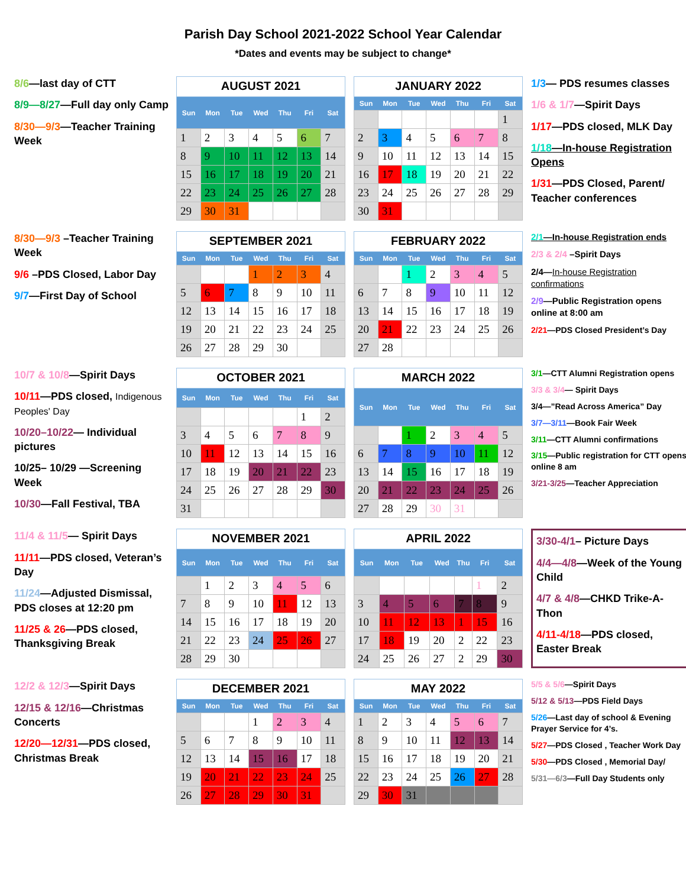Parish Day School 2021-2022 School Year Calendar
*Dates and events may be subject to change*
8/6—last day of CTT
8/9—8/27—Full day only Camp
8/30—9/3—Teacher Training Week
AUGUST 2021
| Sun | Mon | Tue | Wed | Thu | Fri | Sat |
| --- | --- | --- | --- | --- | --- | --- |
| 1 | 2 | 3 | 4 | 5 | 6 | 7 |
| 8 | 9 | 10 | 11 | 12 | 13 | 14 |
| 15 | 16 | 17 | 18 | 19 | 20 | 21 |
| 22 | 23 | 24 | 25 | 26 | 27 | 28 |
| 29 | 30 | 31 | | | | |
JANUARY 2022
| Sun | Mon | Tue | Wed | Thu | Fri | Sat |
| --- | --- | --- | --- | --- | --- | --- |
| | | | | | | 1 |
| 2 | 3 | 4 | 5 | 6 | 7 | 8 |
| 9 | 10 | 11 | 12 | 13 | 14 | 15 |
| 16 | 17 | 18 | 19 | 20 | 21 | 22 |
| 23 | 24 | 25 | 26 | 27 | 28 | 29 |
| 30 | 31 | | | | | |
1/3— PDS resumes classes
1/6 & 1/7—Spirit Days
1/17—PDS closed, MLK Day
1/18—In-house Registration Opens
1/31—PDS Closed, Parent/ Teacher conferences
8/30—9/3 –Teacher Training Week
9/6 –PDS Closed, Labor Day
9/7—First Day of School
SEPTEMBER 2021
| Sun | Mon | Tue | Wed | Thu | Fri | Sat |
| --- | --- | --- | --- | --- | --- | --- |
| | | | 1 | 2 | 3 | 4 |
| 5 | 6 | 7 | 8 | 9 | 10 | 11 |
| 12 | 13 | 14 | 15 | 16 | 17 | 18 |
| 19 | 20 | 21 | 22 | 23 | 24 | 25 |
| 26 | 27 | 28 | 29 | 30 | | |
FEBRUARY 2022
| Sun | Mon | Tue | Wed | Thu | Fri | Sat |
| --- | --- | --- | --- | --- | --- | --- |
| | | 1 | 2 | 3 | 4 | 5 |
| 6 | 7 | 8 | 9 | 10 | 11 | 12 |
| 13 | 14 | 15 | 16 | 17 | 18 | 19 |
| 20 | 21 | 22 | 23 | 24 | 25 | 26 |
| 27 | 28 | | | | | |
2/1—In-house Registration ends
2/3 & 2/4 –Spirit Days
2/4—In-house Registration confirmations
2/9—Public Registration opens online at 8:00 am
2/21—PDS Closed President’s Day
10/7 & 10/8—Spirit Days
10/11—PDS closed, Indigenous Peoples' Day
10/20–10/22— Individual pictures
10/25– 10/29 —Screening Week
10/30—Fall Festival, TBA
OCTOBER 2021
| Sun | Mon | Tue | Wed | Thu | Fri | Sat |
| --- | --- | --- | --- | --- | --- | --- |
| | | | | | 1 | 2 |
| 3 | 4 | 5 | 6 | 7 | 8 | 9 |
| 10 | 11 | 12 | 13 | 14 | 15 | 16 |
| 17 | 18 | 19 | 20 | 21 | 22 | 23 |
| 24 | 25 | 26 | 27 | 28 | 29 | 30 |
| 31 | | | | | | |
MARCH 2022
| Sun | Mon | Tue | Wed | Thu | Fri | Sat |
| --- | --- | --- | --- | --- | --- | --- |
| | | 1 | 2 | 3 | 4 | 5 |
| 6 | 7 | 8 | 9 | 10 | 11 | 12 |
| 13 | 14 | 15 | 16 | 17 | 18 | 19 |
| 20 | 21 | 22 | 23 | 24 | 25 | 26 |
| 27 | 28 | 29 | 30 | 31 | | |
3/1—CTT Alumni Registration opens
3/3 & 3/4— Spirit Days
3/4—”Read Across America” Day
3/7—3/11—Book Fair Week
3/11—CTT Alumni confirmations
3/15—Public registration for CTT opens online 8 am
3/21-3/25—Teacher Appreciation
11/4 & 11/5— Spirit Days
11/11—PDS closed, Veteran’s Day
11/24—Adjusted Dismissal, PDS closes at 12:20 pm
11/25 & 26—PDS closed, Thanksgiving Break
NOVEMBER 2021
| Sun | Mon | Tue | Wed | Thu | Fri | Sat |
| --- | --- | --- | --- | --- | --- | --- |
| | 1 | 2 | 3 | 4 | 5 | 6 |
| 7 | 8 | 9 | 10 | 11 | 12 | 13 |
| 14 | 15 | 16 | 17 | 18 | 19 | 20 |
| 21 | 22 | 23 | 24 | 25 | 26 | 27 |
| 28 | 29 | 30 | | | | |
APRIL 2022
| Sun | Mon | Tue | Wed | Thu | Fri | Sat |
| --- | --- | --- | --- | --- | --- | --- |
| | | | | | 1 | 2 |
| 3 | 4 | 5 | 6 | 7 | 8 | 9 |
| 10 | 11 | 12 | 13 | 1 | 15 | 16 |
| 17 | 18 | 19 | 20 | 2 | 22 | 23 |
| 24 | 25 | 26 | 27 | 2 | 29 | 30 |
3/30-4/1– Picture Days
4/4—4/8—Week of the Young Child
4/7 & 4/8—CHKD Trike-A-Thon
4/11-4/18—PDS closed, Easter Break
12/2 & 12/3—Spirit Days
12/15 & 12/16—Christmas Concerts
12/20—12/31—PDS closed, Christmas Break
DECEMBER 2021
| Sun | Mon | Tue | Wed | Thu | Fri | Sat |
| --- | --- | --- | --- | --- | --- | --- |
| | | | 1 | 2 | 3 | 4 |
| 5 | 6 | 7 | 8 | 9 | 10 | 11 |
| 12 | 13 | 14 | 15 | 16 | 17 | 18 |
| 19 | 20 | 21 | 22 | 23 | 24 | 25 |
| 26 | 27 | 28 | 29 | 30 | 31 | |
MAY 2022
| Sun | Mon | Tue | Wed | Thu | Fri | Sat |
| --- | --- | --- | --- | --- | --- | --- |
| 1 | 2 | 3 | 4 | 5 | 6 | 7 |
| 8 | 9 | 10 | 11 | 12 | 13 | 14 |
| 15 | 16 | 17 | 18 | 19 | 20 | 21 |
| 22 | 23 | 24 | 25 | 26 | 27 | 28 |
| 29 | 30 | 31 | | | | |
5/5 & 5/6—Spirit Days
5/12 & 5/13—PDS Field Days
5/26—Last day of school & Evening Prayer Service for 4’s.
5/27—PDS Closed , Teacher Work Day
5/30—PDS Closed , Memorial Day/
5/31—6/3—Full Day Students only